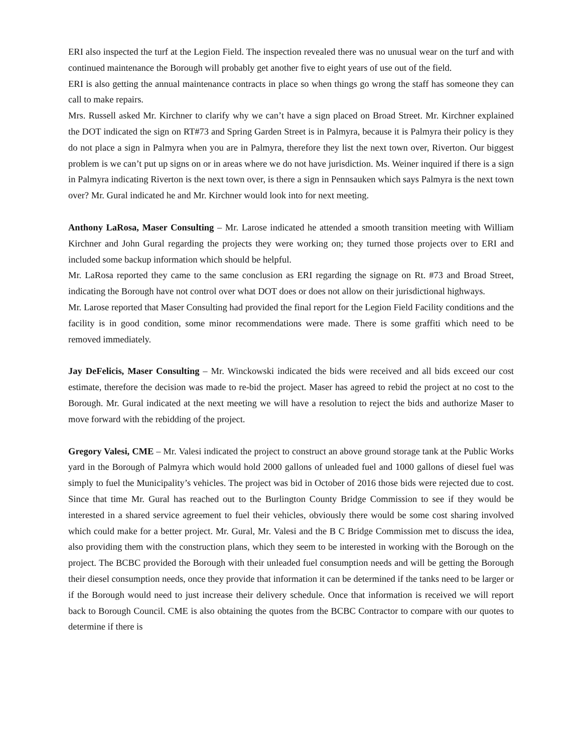ERI also inspected the turf at the Legion Field. The inspection revealed there was no unusual wear on the turf and with continued maintenance the Borough will probably get another five to eight years of use out of the field.
ERI is also getting the annual maintenance contracts in place so when things go wrong the staff has someone they can call to make repairs.
Mrs. Russell asked Mr. Kirchner to clarify why we can’t have a sign placed on Broad Street. Mr. Kirchner explained the DOT indicated the sign on RT#73 and Spring Garden Street is in Palmyra, because it is Palmyra their policy is they do not place a sign in Palmyra when you are in Palmyra, therefore they list the next town over, Riverton. Our biggest problem is we can’t put up signs on or in areas where we do not have jurisdiction. Ms. Weiner inquired if there is a sign in Palmyra indicating Riverton is the next town over, is there a sign in Pennsauken which says Palmyra is the next town over? Mr. Gural indicated he and Mr. Kirchner would look into for next meeting.
Anthony LaRosa, Maser Consulting – Mr. Larose indicated he attended a smooth transition meeting with William Kirchner and John Gural regarding the projects they were working on; they turned those projects over to ERI and included some backup information which should be helpful.
Mr. LaRosa reported they came to the same conclusion as ERI regarding the signage on Rt. #73 and Broad Street, indicating the Borough have not control over what DOT does or does not allow on their jurisdictional highways.
Mr. Larose reported that Maser Consulting had provided the final report for the Legion Field Facility conditions and the facility is in good condition, some minor recommendations were made. There is some graffiti which need to be removed immediately.
Jay DeFelicis, Maser Consulting – Mr. Winckowski indicated the bids were received and all bids exceed our cost estimate, therefore the decision was made to re-bid the project. Maser has agreed to rebid the project at no cost to the Borough. Mr. Gural indicated at the next meeting we will have a resolution to reject the bids and authorize Maser to move forward with the rebidding of the project.
Gregory Valesi, CME – Mr. Valesi indicated the project to construct an above ground storage tank at the Public Works yard in the Borough of Palmyra which would hold 2000 gallons of unleaded fuel and 1000 gallons of diesel fuel was simply to fuel the Municipality’s vehicles. The project was bid in October of 2016 those bids were rejected due to cost. Since that time Mr. Gural has reached out to the Burlington County Bridge Commission to see if they would be interested in a shared service agreement to fuel their vehicles, obviously there would be some cost sharing involved which could make for a better project. Mr. Gural, Mr. Valesi and the B C Bridge Commission met to discuss the idea, also providing them with the construction plans, which they seem to be interested in working with the Borough on the project. The BCBC provided the Borough with their unleaded fuel consumption needs and will be getting the Borough their diesel consumption needs, once they provide that information it can be determined if the tanks need to be larger or if the Borough would need to just increase their delivery schedule. Once that information is received we will report back to Borough Council. CME is also obtaining the quotes from the BCBC Contractor to compare with our quotes to determine if there is